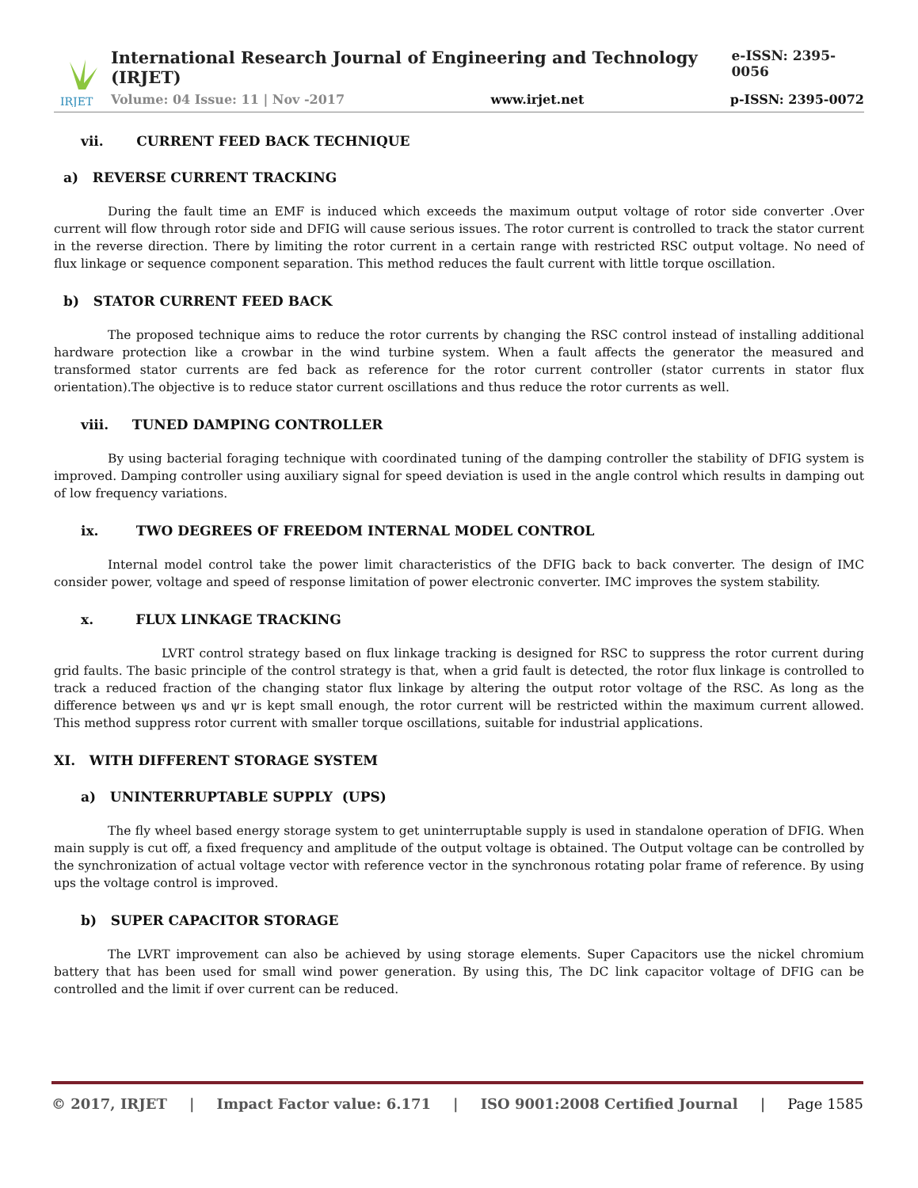IRJET
International Research Journal of Engineering and Technology (IRJET) e-ISSN: 2395-0056
Volume: 04 Issue: 11 | Nov -2017 www.irjet.net p-ISSN: 2395-0072
vii. CURRENT FEED BACK TECHNIQUE
a) REVERSE CURRENT TRACKING
During the fault time an EMF is induced which exceeds the maximum output voltage of rotor side converter .Over current will flow through rotor side and DFIG will cause serious issues. The rotor current is controlled to track the stator current in the reverse direction. There by limiting the rotor current in a certain range with restricted RSC output voltage. No need of flux linkage or sequence component separation. This method reduces the fault current with little torque oscillation.
b) STATOR CURRENT FEED BACK
The proposed technique aims to reduce the rotor currents by changing the RSC control instead of installing additional hardware protection like a crowbar in the wind turbine system. When a fault affects the generator the measured and transformed stator currents are fed back as reference for the rotor current controller (stator currents in stator flux orientation).The objective is to reduce stator current oscillations and thus reduce the rotor currents as well.
viii. TUNED DAMPING CONTROLLER
By using bacterial foraging technique with coordinated tuning of the damping controller the stability of DFIG system is improved. Damping controller using auxiliary signal for speed deviation is used in the angle control which results in damping out of low frequency variations.
ix. TWO DEGREES OF FREEDOM INTERNAL MODEL CONTROL
Internal model control take the power limit characteristics of the DFIG back to back converter. The design of IMC consider power, voltage and speed of response limitation of power electronic converter. IMC improves the system stability.
x. FLUX LINKAGE TRACKING
LVRT control strategy based on flux linkage tracking is designed for RSC to suppress the rotor current during grid faults. The basic principle of the control strategy is that, when a grid fault is detected, the rotor flux linkage is controlled to track a reduced fraction of the changing stator flux linkage by altering the output rotor voltage of the RSC. As long as the difference between ψs and ψr is kept small enough, the rotor current will be restricted within the maximum current allowed. This method suppress rotor current with smaller torque oscillations, suitable for industrial applications.
XI. WITH DIFFERENT STORAGE SYSTEM
a) UNINTERRUPTABLE SUPPLY (UPS)
The fly wheel based energy storage system to get uninterruptable supply is used in standalone operation of DFIG. When main supply is cut off, a fixed frequency and amplitude of the output voltage is obtained. The Output voltage can be controlled by the synchronization of actual voltage vector with reference vector in the synchronous rotating polar frame of reference. By using ups the voltage control is improved.
b) SUPER CAPACITOR STORAGE
The LVRT improvement can also be achieved by using storage elements. Super Capacitors use the nickel chromium battery that has been used for small wind power generation. By using this, The DC link capacitor voltage of DFIG can be controlled and the limit if over current can be reduced.
© 2017, IRJET | Impact Factor value: 6.171 | ISO 9001:2008 Certified Journal | Page 1585